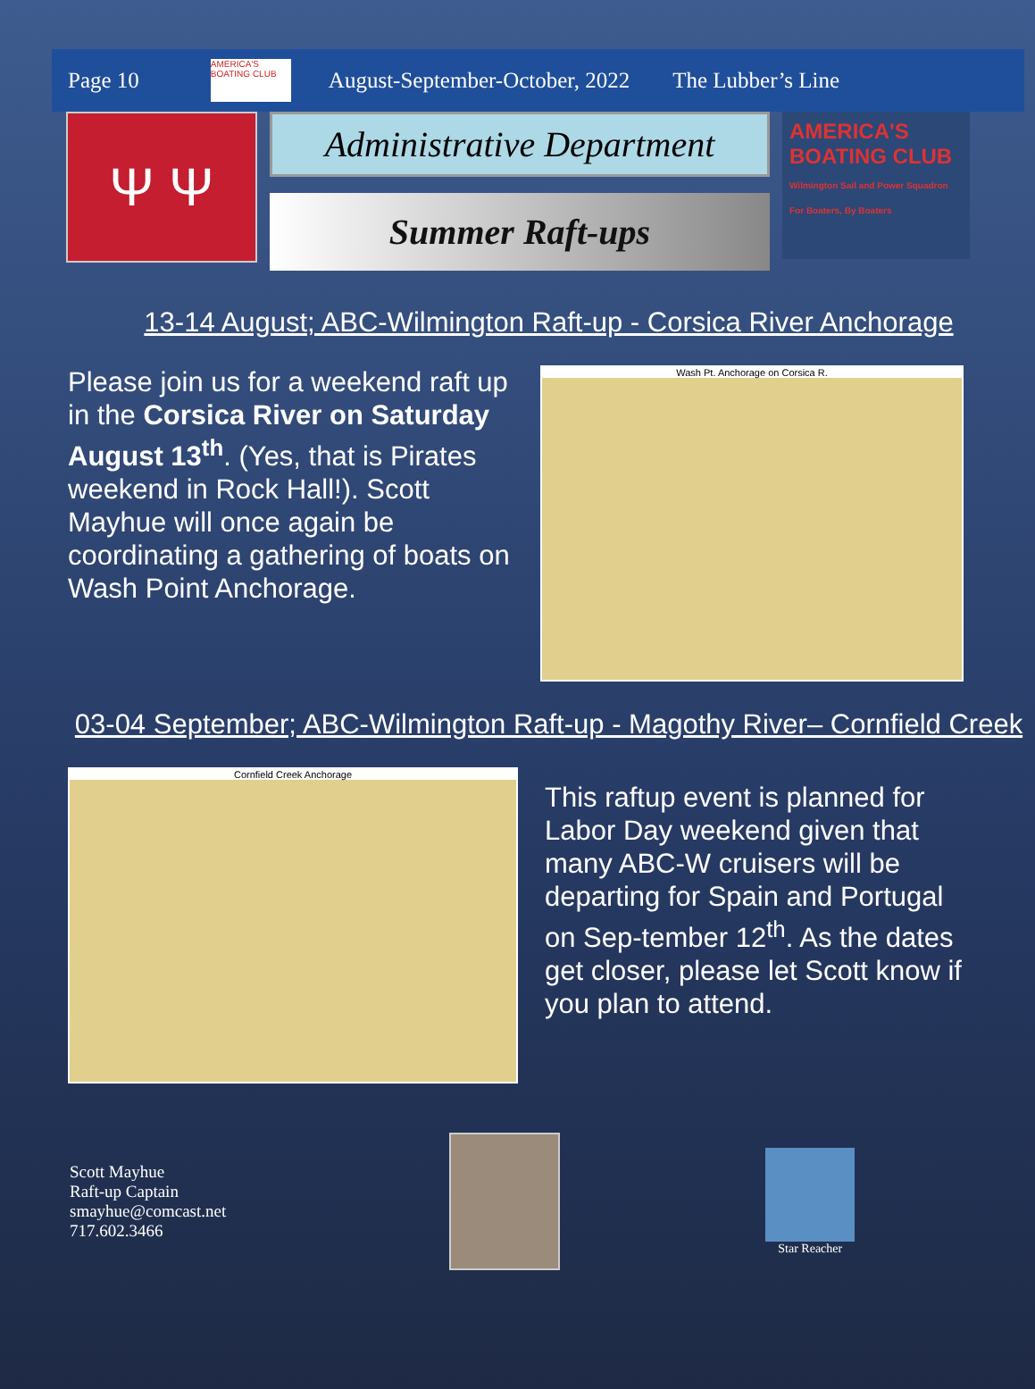Page 10
AMERICA'S BOATING CLUB
August-September-October, 2022 The Lubber’s Line
Ψ Ψ
Administrative Department
Summer Raft-ups
AMERICA'S BOATING CLUB
Wilmington Sail and Power Squadron
For Boaters, By Boaters
13-14 August; ABC-Wilmington Raft-up - Corsica River Anchorage
Please join us for a weekend raft up in the Corsica River on Saturday August 13<sup>th</sup>. (Yes, that is Pirates weekend in Rock Hall!). Scott Mayhue will once again be coordinating a gathering of boats on Wash Point Anchorage.
Wash Pt. Anchorage on Corsica R.
03-04 September; ABC-Wilmington Raft-up - Magothy River– Cornfield Creek
Cornfield Creek Anchorage
This raftup event is planned for Labor Day weekend given that many ABC-W cruisers will be departing for Spain and Portugal on Sep-tember 12<sup>th</sup>. As the dates get closer, please let Scott know if you plan to attend.
Scott Mayhue
Raft-up Captain
smayhue@comcast.net
717.602.3466
Star Reacher